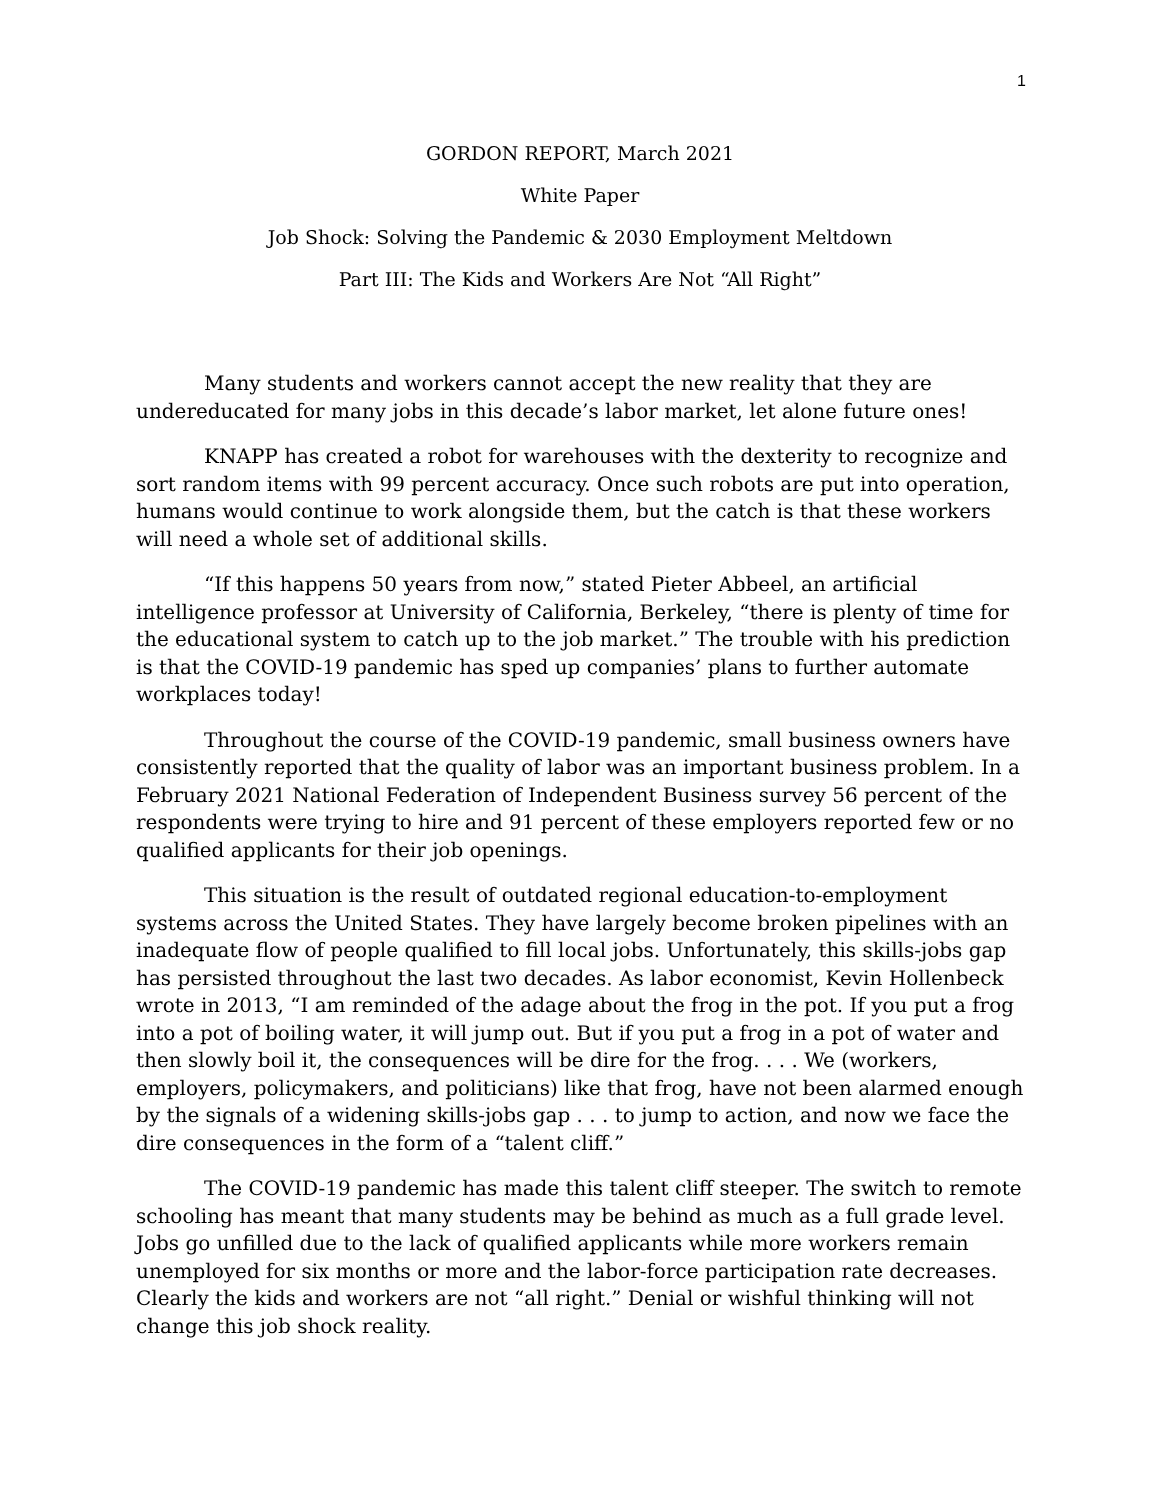1
GORDON REPORT, March 2021
White Paper
Job Shock: Solving the Pandemic & 2030 Employment Meltdown
Part III: The Kids and Workers Are Not “All Right”
Many students and workers cannot accept the new reality that they are undereducated for many jobs in this decade’s labor market, let alone future ones!
KNAPP has created a robot for warehouses with the dexterity to recognize and sort random items with 99 percent accuracy. Once such robots are put into operation, humans would continue to work alongside them, but the catch is that these workers will need a whole set of additional skills.
“If this happens 50 years from now,” stated Pieter Abbeel, an artificial intelligence professor at University of California, Berkeley, “there is plenty of time for the educational system to catch up to the job market.” The trouble with his prediction is that the COVID-19 pandemic has sped up companies’ plans to further automate workplaces today!
Throughout the course of the COVID-19 pandemic, small business owners have consistently reported that the quality of labor was an important business problem. In a February 2021 National Federation of Independent Business survey 56 percent of the respondents were trying to hire and 91 percent of these employers reported few or no qualified applicants for their job openings.
This situation is the result of outdated regional education-to-employment systems across the United States. They have largely become broken pipelines with an inadequate flow of people qualified to fill local jobs. Unfortunately, this skills-jobs gap has persisted throughout the last two decades. As labor economist, Kevin Hollenbeck wrote in 2013, “I am reminded of the adage about the frog in the pot. If you put a frog into a pot of boiling water, it will jump out. But if you put a frog in a pot of water and then slowly boil it, the consequences will be dire for the frog. . . . We (workers, employers, policymakers, and politicians) like that frog, have not been alarmed enough by the signals of a widening skills-jobs gap . . . to jump to action, and now we face the dire consequences in the form of a “talent cliff.”
The COVID-19 pandemic has made this talent cliff steeper. The switch to remote schooling has meant that many students may be behind as much as a full grade level. Jobs go unfilled due to the lack of qualified applicants while more workers remain unemployed for six months or more and the labor-force participation rate decreases. Clearly the kids and workers are not “all right.” Denial or wishful thinking will not change this job shock reality.